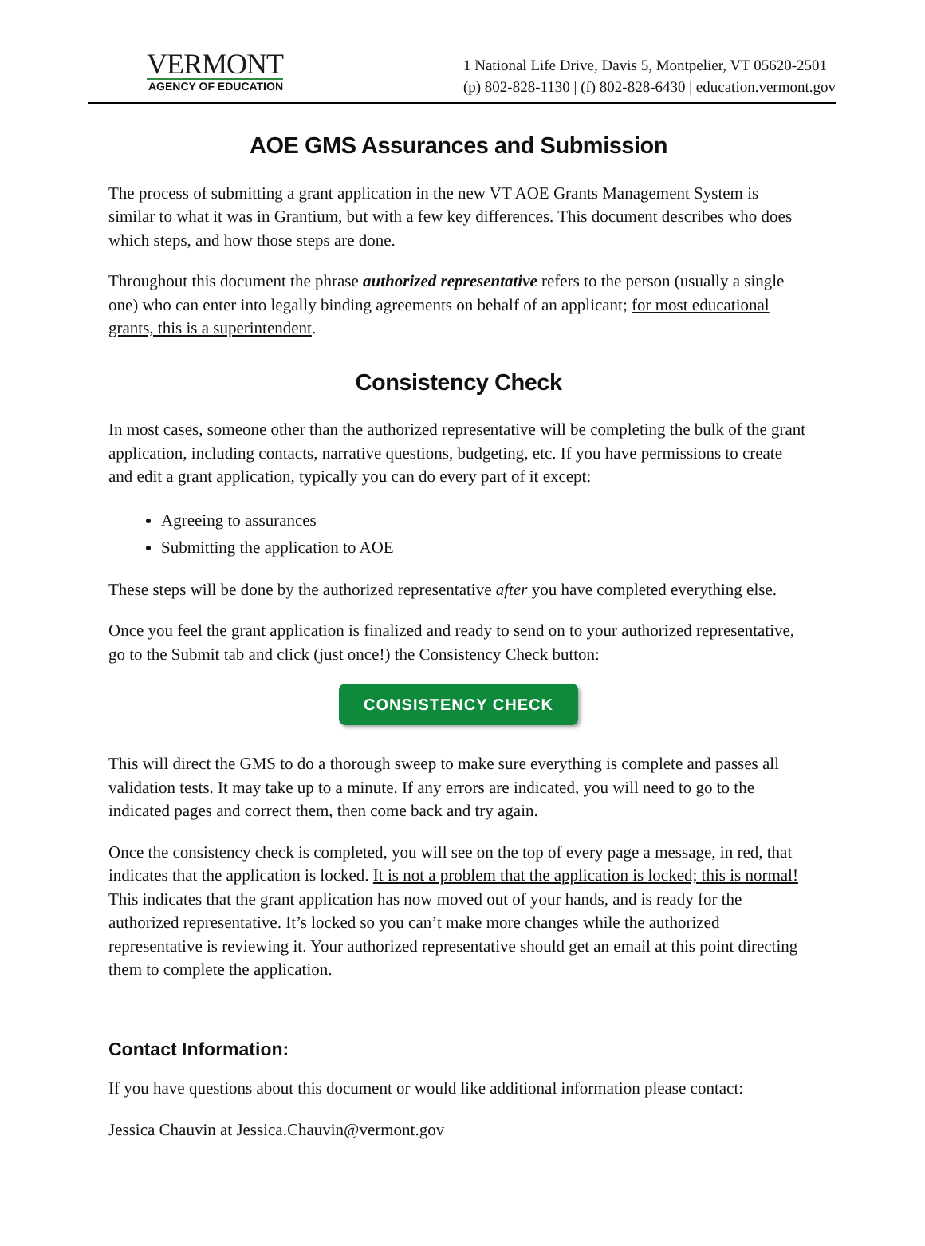VERMONT
AGENCY OF EDUCATION
1 National Life Drive, Davis 5, Montpelier, VT 05620-2501
(p) 802-828-1130 | (f) 802-828-6430 | education.vermont.gov
AOE GMS Assurances and Submission
The process of submitting a grant application in the new VT AOE Grants Management System is similar to what it was in Grantium, but with a few key differences. This document describes who does which steps, and how those steps are done.
Throughout this document the phrase authorized representative refers to the person (usually a single one) who can enter into legally binding agreements on behalf of an applicant; for most educational grants, this is a superintendent.
Consistency Check
In most cases, someone other than the authorized representative will be completing the bulk of the grant application, including contacts, narrative questions, budgeting, etc. If you have permissions to create and edit a grant application, typically you can do every part of it except:
Agreeing to assurances
Submitting the application to AOE
These steps will be done by the authorized representative after you have completed everything else.
Once you feel the grant application is finalized and ready to send on to your authorized representative, go to the Submit tab and click (just once!) the Consistency Check button:
CONSISTENCY CHECK
This will direct the GMS to do a thorough sweep to make sure everything is complete and passes all validation tests. It may take up to a minute. If any errors are indicated, you will need to go to the indicated pages and correct them, then come back and try again.
Once the consistency check is completed, you will see on the top of every page a message, in red, that indicates that the application is locked. It is not a problem that the application is locked; this is normal! This indicates that the grant application has now moved out of your hands, and is ready for the authorized representative. It’s locked so you can’t make more changes while the authorized representative is reviewing it. Your authorized representative should get an email at this point directing them to complete the application.
Contact Information:
If you have questions about this document or would like additional information please contact:
Jessica Chauvin at Jessica.Chauvin@vermont.gov